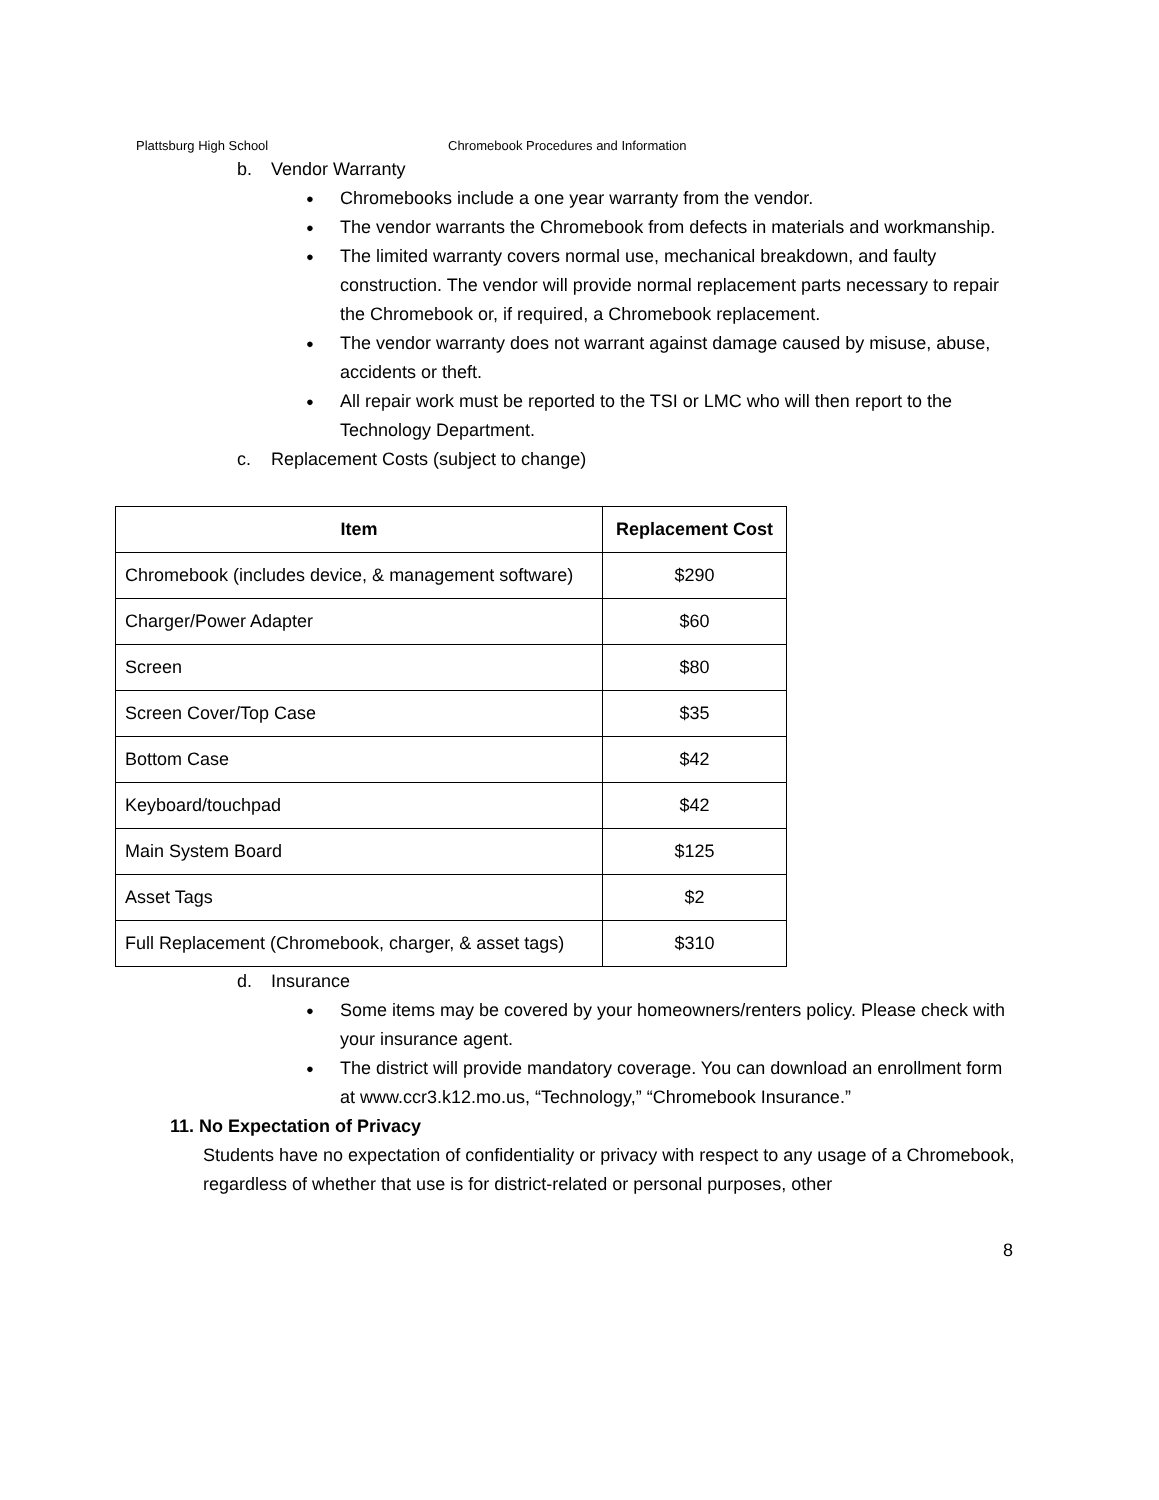Plattsburg High School Chromebook Procedures and Information
b. Vendor Warranty
Chromebooks include a one year warranty from the vendor.
The vendor warrants the Chromebook from defects in materials and workmanship.
The limited warranty covers normal use, mechanical breakdown, and faulty construction. The vendor will provide normal replacement parts necessary to repair the Chromebook or, if required, a Chromebook replacement.
The vendor warranty does not warrant against damage caused by misuse, abuse, accidents or theft.
All repair work must be reported to the TSI or LMC who will then report to the Technology Department.
c. Replacement Costs (subject to change)
| Item | Replacement Cost |
| --- | --- |
| Chromebook (includes device, & management software) | $290 |
| Charger/Power Adapter | $60 |
| Screen | $80 |
| Screen Cover/Top Case | $35 |
| Bottom Case | $42 |
| Keyboard/touchpad | $42 |
| Main System Board | $125 |
| Asset Tags | $2 |
| Full Replacement (Chromebook, charger, & asset tags) | $310 |
d. Insurance
Some items may be covered by your homeowners/renters policy. Please check with your insurance agent.
The district will provide mandatory coverage. You can download an enrollment form at www.ccr3.k12.mo.us, “Technology,” “Chromebook Insurance.”
11. No Expectation of Privacy
Students have no expectation of confidentiality or privacy with respect to any usage of a Chromebook, regardless of whether that use is for district-related or personal purposes, other
8